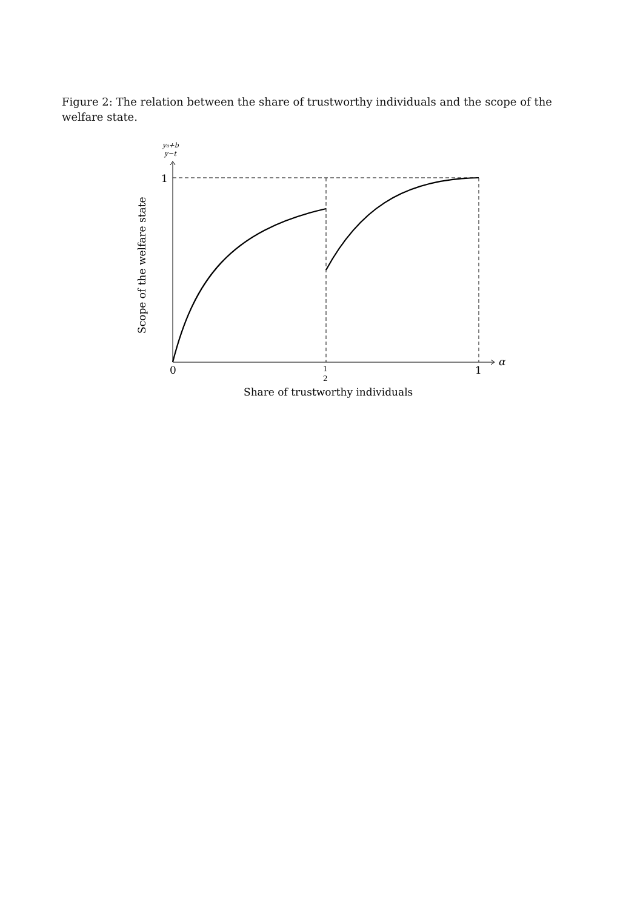Figure 2: The relation between the share of trustworthy individuals and the scope of the welfare state.
1
0
1
1
2
α
y₀+b
y−t
Share of trustworthy individuals
Scope of the welfare state